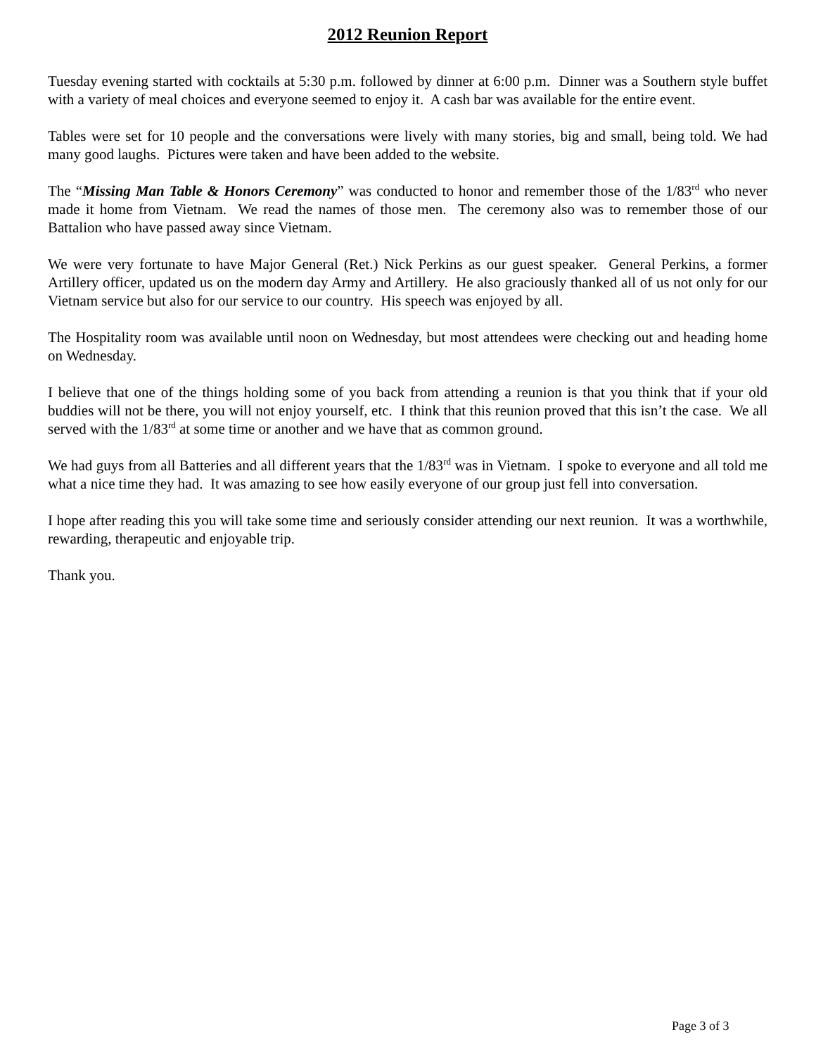2012 Reunion Report
Tuesday evening started with cocktails at 5:30 p.m. followed by dinner at 6:00 p.m. Dinner was a Southern style buffet with a variety of meal choices and everyone seemed to enjoy it. A cash bar was available for the entire event.
Tables were set for 10 people and the conversations were lively with many stories, big and small, being told. We had many good laughs. Pictures were taken and have been added to the website.
The “Missing Man Table & Honors Ceremony” was conducted to honor and remember those of the 1/83<sup>rd</sup> who never made it home from Vietnam. We read the names of those men. The ceremony also was to remember those of our Battalion who have passed away since Vietnam.
We were very fortunate to have Major General (Ret.) Nick Perkins as our guest speaker. General Perkins, a former Artillery officer, updated us on the modern day Army and Artillery. He also graciously thanked all of us not only for our Vietnam service but also for our service to our country. His speech was enjoyed by all.
The Hospitality room was available until noon on Wednesday, but most attendees were checking out and heading home on Wednesday.
I believe that one of the things holding some of you back from attending a reunion is that you think that if your old buddies will not be there, you will not enjoy yourself, etc. I think that this reunion proved that this isn’t the case. We all served with the 1/83<sup>rd</sup> at some time or another and we have that as common ground.
We had guys from all Batteries and all different years that the 1/83<sup>rd</sup> was in Vietnam. I spoke to everyone and all told me what a nice time they had. It was amazing to see how easily everyone of our group just fell into conversation.
I hope after reading this you will take some time and seriously consider attending our next reunion. It was a worthwhile, rewarding, therapeutic and enjoyable trip.
Thank you.
Page 3 of 3